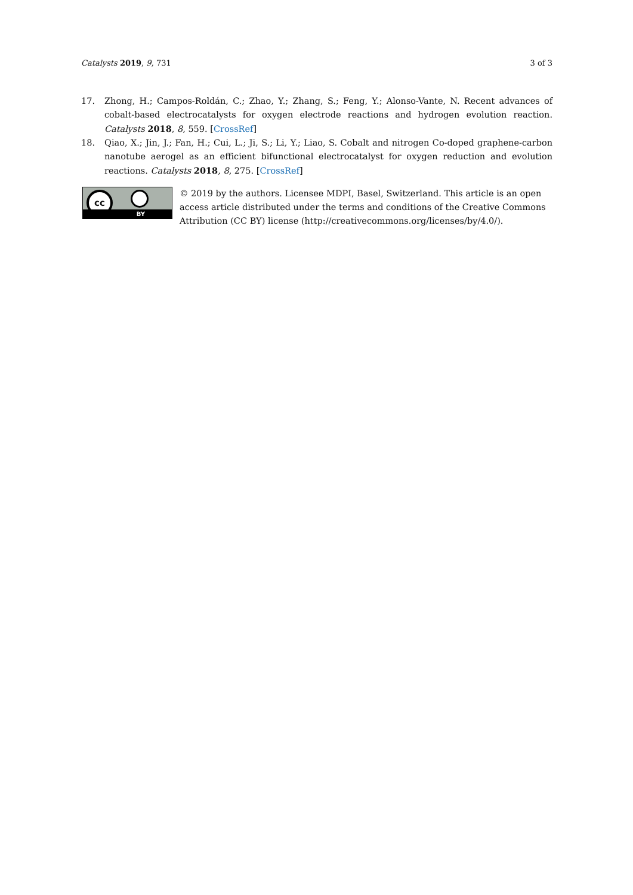Catalysts 2019, 9, 731 3 of 3
17. Zhong, H.; Campos-Roldán, C.; Zhao, Y.; Zhang, S.; Feng, Y.; Alonso-Vante, N. Recent advances of cobalt-based electrocatalysts for oxygen electrode reactions and hydrogen evolution reaction. Catalysts 2018, 8, 559. [CrossRef]
18. Qiao, X.; Jin, J.; Fan, H.; Cui, L.; Ji, S.; Li, Y.; Liao, S. Cobalt and nitrogen Co-doped graphene-carbon nanotube aerogel as an efficient bifunctional electrocatalyst for oxygen reduction and evolution reactions. Catalysts 2018, 8, 275. [CrossRef]
cc
BY
© 2019 by the authors. Licensee MDPI, Basel, Switzerland. This article is an open access article distributed under the terms and conditions of the Creative Commons Attribution (CC BY) license (http://creativecommons.org/licenses/by/4.0/).